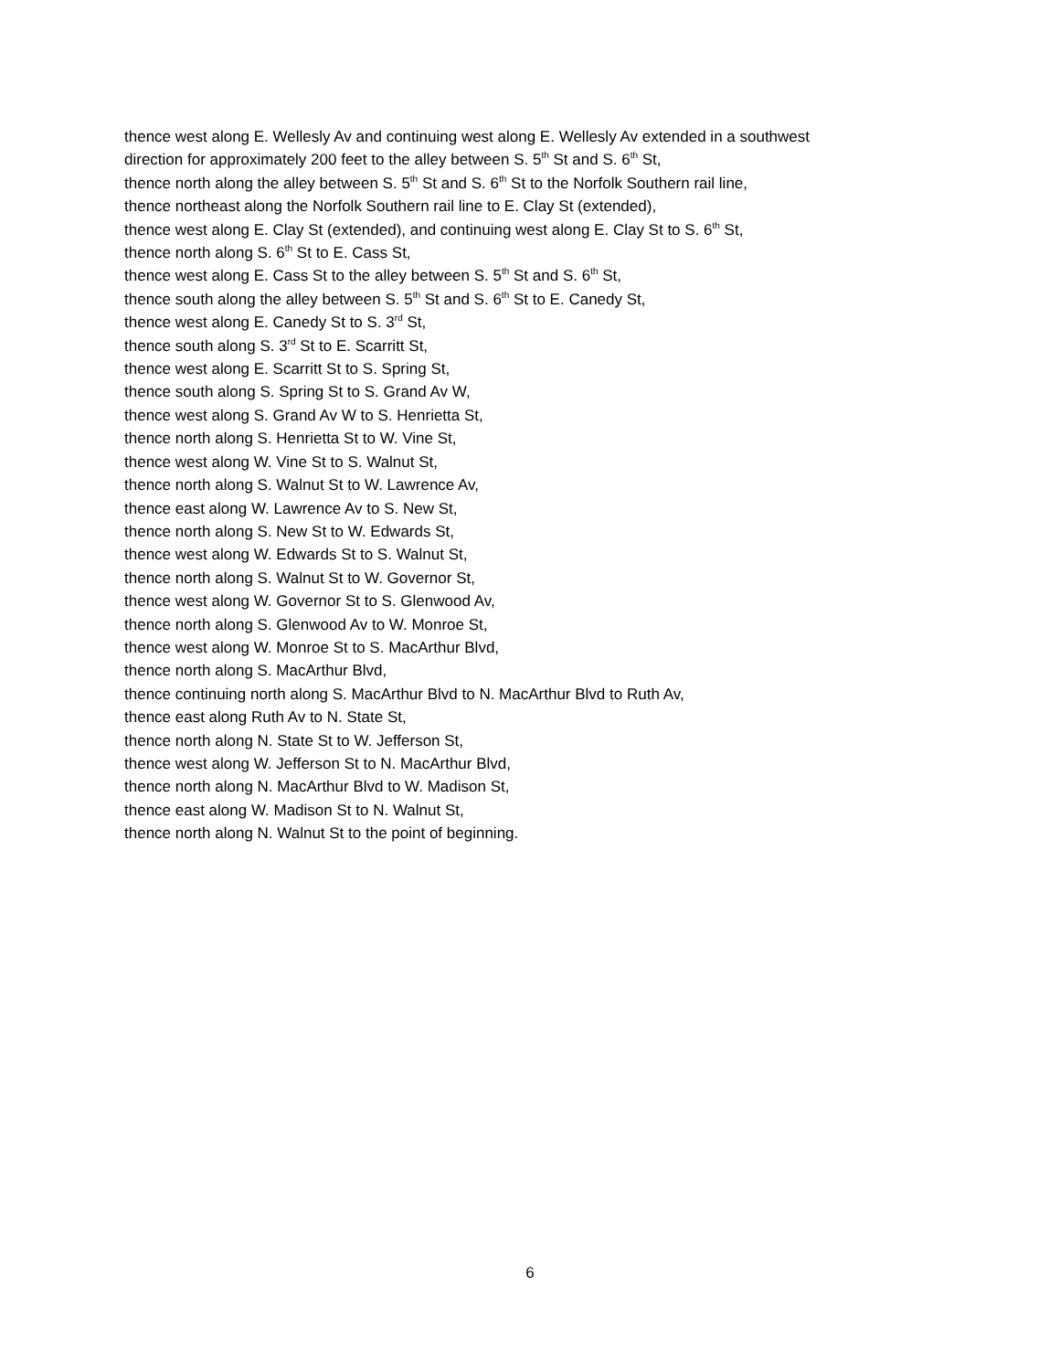thence west along E. Wellesly Av and continuing west along E. Wellesly Av extended in a southwest
direction for approximately 200 feet to the alley between S. 5<sup>th</sup> St and S. 6<sup>th</sup> St,
thence north along the alley between S. 5<sup>th</sup> St and S. 6<sup>th</sup> St to the Norfolk Southern rail line,
thence northeast along the Norfolk Southern rail line to E. Clay St (extended),
thence west along E. Clay St (extended), and continuing west along E. Clay St to S. 6<sup>th</sup> St,
thence north along S. 6<sup>th</sup> St to E. Cass St,
thence west along E. Cass St to the alley between S. 5<sup>th</sup> St and S. 6<sup>th</sup> St,
thence south along the alley between S. 5<sup>th</sup> St and S. 6<sup>th</sup> St to E. Canedy St,
thence west along E. Canedy St to S. 3<sup>rd</sup> St,
thence south along S. 3<sup>rd</sup> St to E. Scarritt St,
thence west along E. Scarritt St to S. Spring St,
thence south along S. Spring St to S. Grand Av W,
thence west along S. Grand Av W to S. Henrietta St,
thence north along S. Henrietta St to W. Vine St,
thence west along W. Vine St to S. Walnut St,
thence north along S. Walnut St to W. Lawrence Av,
thence east along W. Lawrence Av to S. New St,
thence north along S. New St to W. Edwards St,
thence west along W. Edwards St to S. Walnut St,
thence north along S. Walnut St to W. Governor St,
thence west along W. Governor St to S. Glenwood Av,
thence north along S. Glenwood Av to W. Monroe St,
thence west along W. Monroe St to S. MacArthur Blvd,
thence north along S. MacArthur Blvd,
thence continuing north along S. MacArthur Blvd to N. MacArthur Blvd to Ruth Av,
thence east along Ruth Av to N. State St,
thence north along N. State St to W. Jefferson St,
thence west along W. Jefferson St to N. MacArthur Blvd,
thence north along N. MacArthur Blvd to W. Madison St,
thence east along W. Madison St to N. Walnut St,
thence north along N. Walnut St to the point of beginning.
6